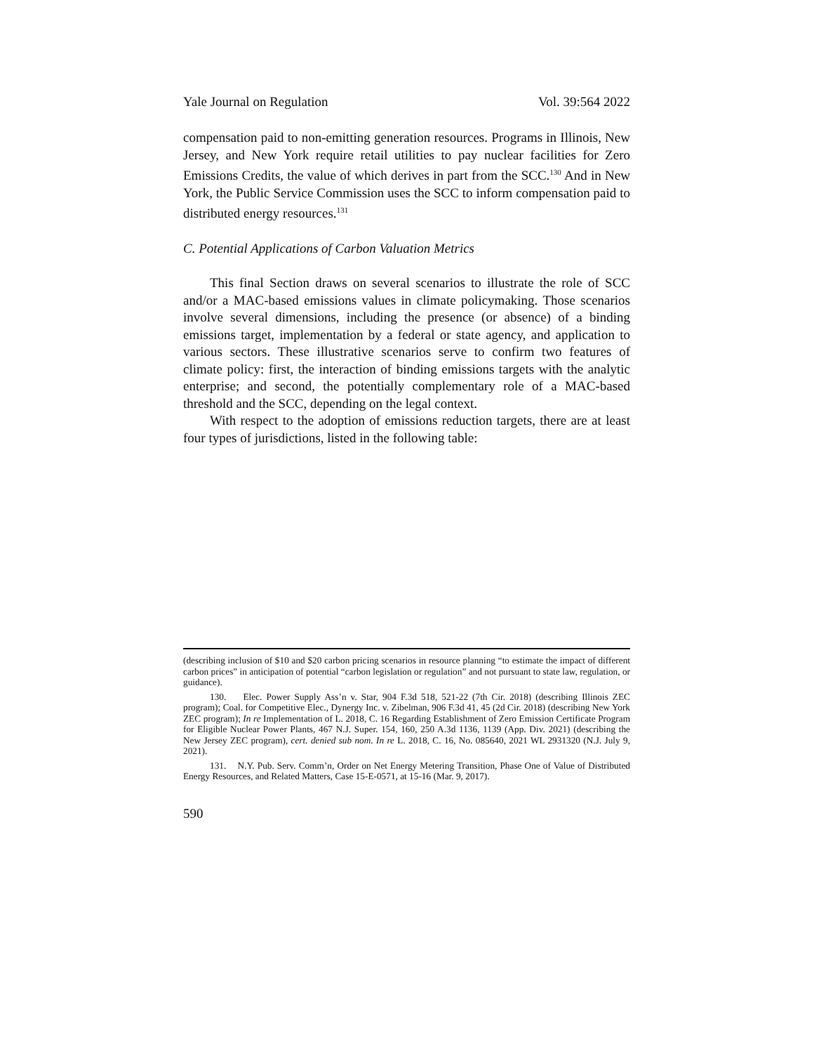Yale Journal on Regulation Vol. 39:564 2022
compensation paid to non-emitting generation resources. Programs in Illinois, New Jersey, and New York require retail utilities to pay nuclear facilities for Zero Emissions Credits, the value of which derives in part from the SCC.<sup>130</sup> And in New York, the Public Service Commission uses the SCC to inform compensation paid to distributed energy resources.<sup>131</sup>
C. Potential Applications of Carbon Valuation Metrics
This final Section draws on several scenarios to illustrate the role of SCC and/or a MAC-based emissions values in climate policymaking. Those scenarios involve several dimensions, including the presence (or absence) of a binding emissions target, implementation by a federal or state agency, and application to various sectors. These illustrative scenarios serve to confirm two features of climate policy: first, the interaction of binding emissions targets with the analytic enterprise; and second, the potentially complementary role of a MAC-based threshold and the SCC, depending on the legal context.
With respect to the adoption of emissions reduction targets, there are at least four types of jurisdictions, listed in the following table:
(describing inclusion of $10 and $20 carbon pricing scenarios in resource planning “to estimate the impact of different carbon prices” in anticipation of potential “carbon legislation or regulation” and not pursuant to state law, regulation, or guidance).
130. Elec. Power Supply Ass’n v. Star, 904 F.3d 518, 521-22 (7th Cir. 2018) (describing Illinois ZEC program); Coal. for Competitive Elec., Dynergy Inc. v. Zibelman, 906 F.3d 41, 45 (2d Cir. 2018) (describing New York ZEC program); In re Implementation of L. 2018, C. 16 Regarding Establishment of Zero Emission Certificate Program for Eligible Nuclear Power Plants, 467 N.J. Super. 154, 160, 250 A.3d 1136, 1139 (App. Div. 2021) (describing the New Jersey ZEC program), cert. denied sub nom. In re L. 2018, C. 16, No. 085640, 2021 WL 2931320 (N.J. July 9, 2021).
131. N.Y. Pub. Serv. Comm’n, Order on Net Energy Metering Transition, Phase One of Value of Distributed Energy Resources, and Related Matters, Case 15-E-0571, at 15-16 (Mar. 9, 2017).
590